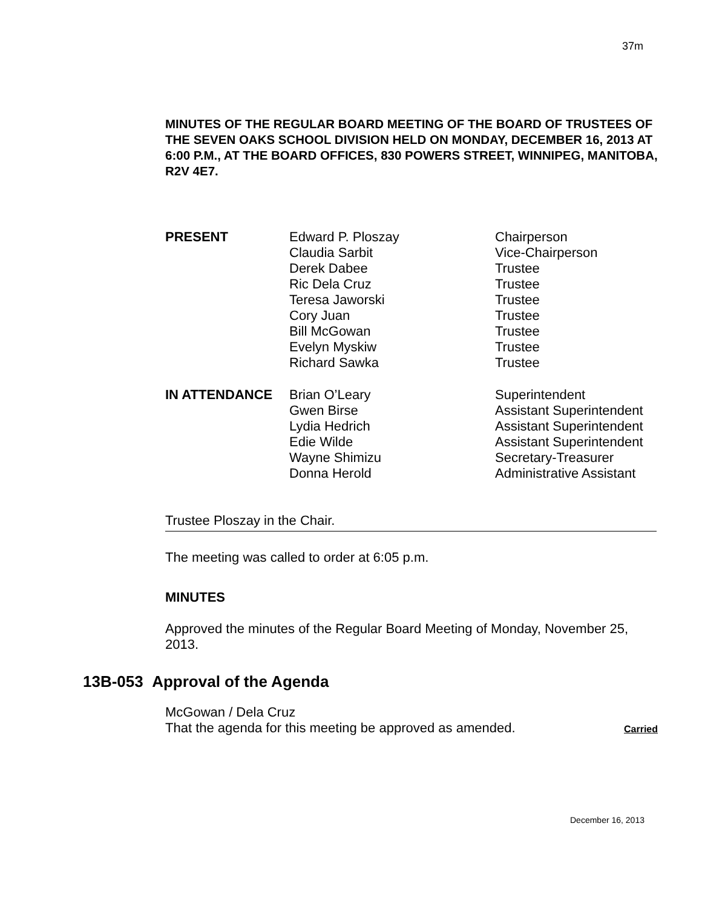37m
MINUTES OF THE REGULAR BOARD MEETING OF THE BOARD OF TRUSTEES OF THE SEVEN OAKS SCHOOL DIVISION HELD ON MONDAY, DECEMBER 16, 2013 AT 6:00 P.M., AT THE BOARD OFFICES, 830 POWERS STREET, WINNIPEG, MANITOBA, R2V 4E7.
| PRESENT | Edward P. Ploszay | Chairperson |
| | Claudia Sarbit | Vice-Chairperson |
| | Derek Dabee | Trustee |
| | Ric Dela Cruz | Trustee |
| | Teresa Jaworski | Trustee |
| | Cory Juan | Trustee |
| | Bill McGowan | Trustee |
| | Evelyn Myskiw | Trustee |
| | Richard Sawka | Trustee |
| IN ATTENDANCE | Brian O’Leary | Superintendent |
| | Gwen Birse | Assistant Superintendent |
| | Lydia Hedrich | Assistant Superintendent |
| | Edie Wilde | Assistant Superintendent |
| | Wayne Shimizu | Secretary-Treasurer |
| | Donna Herold | Administrative Assistant |
Trustee Ploszay in the Chair.
The meeting was called to order at 6:05 p.m.
MINUTES
Approved the minutes of the Regular Board Meeting of Monday, November 25, 2013.
13B-053 Approval of the Agenda
McGowan / Dela Cruz
That the agenda for this meeting be approved as amended. Carried
December 16, 2013